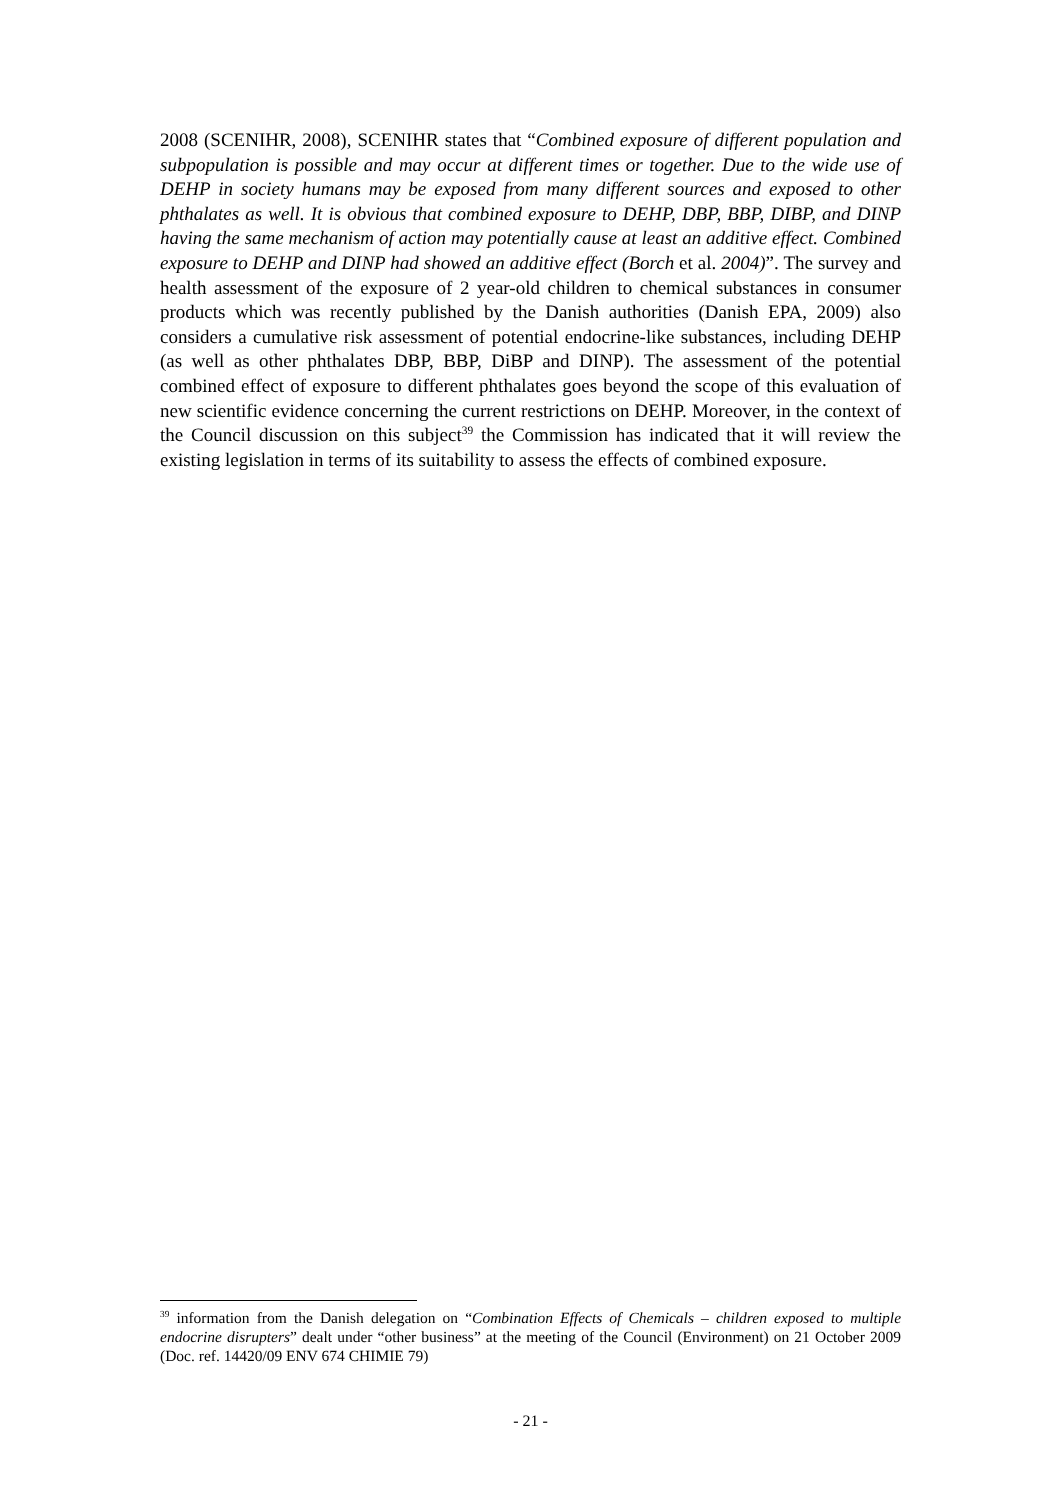2008 (SCENIHR, 2008), SCENIHR states that “Combined exposure of different population and subpopulation is possible and may occur at different times or together. Due to the wide use of DEHP in society humans may be exposed from many different sources and exposed to other phthalates as well. It is obvious that combined exposure to DEHP, DBP, BBP, DIBP, and DINP having the same mechanism of action may potentially cause at least an additive effect. Combined exposure to DEHP and DINP had showed an additive effect (Borch et al. 2004)”. The survey and health assessment of the exposure of 2 year-old children to chemical substances in consumer products which was recently published by the Danish authorities (Danish EPA, 2009) also considers a cumulative risk assessment of potential endocrine-like substances, including DEHP (as well as other phthalates DBP, BBP, DiBP and DINP). The assessment of the potential combined effect of exposure to different phthalates goes beyond the scope of this evaluation of new scientific evidence concerning the current restrictions on DEHP. Moreover, in the context of the Council discussion on this subject<sup>39</sup> the Commission has indicated that it will review the existing legislation in terms of its suitability to assess the effects of combined exposure.
<sup>39</sup> information from the Danish delegation on “Combination Effects of Chemicals – children exposed to multiple endocrine disrupters” dealt under “other business” at the meeting of the Council (Environment) on 21 October 2009 (Doc. ref. 14420/09 ENV 674 CHIMIE 79)
- 21 -